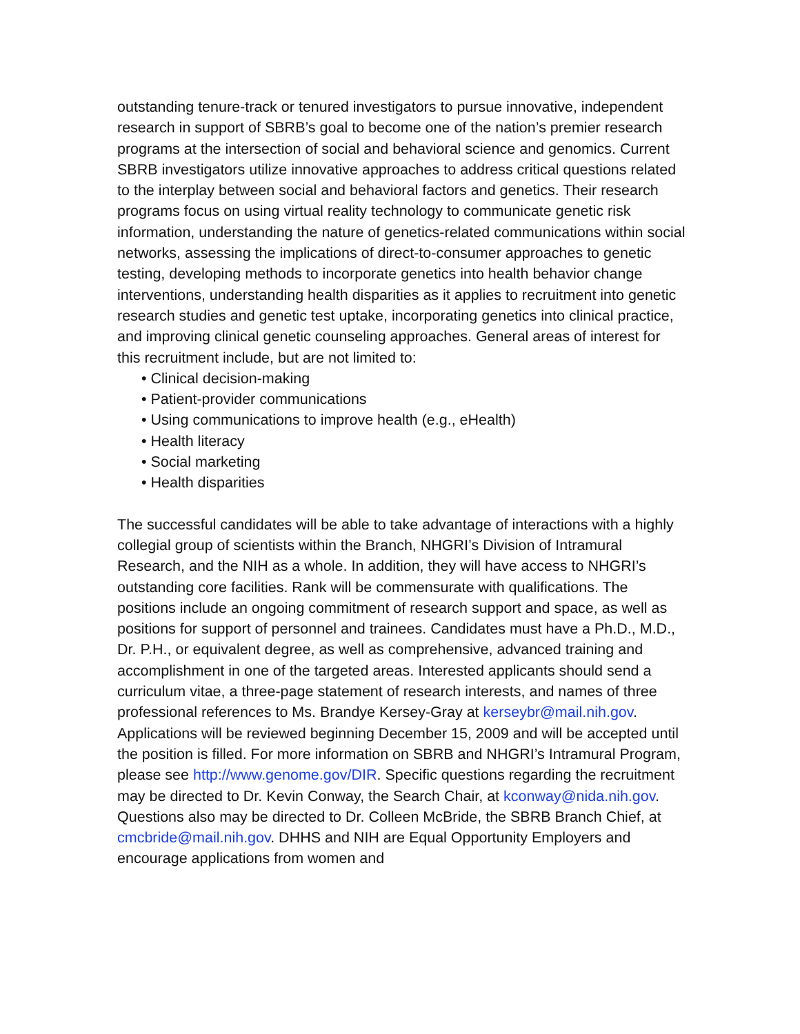outstanding tenure-track or tenured investigators to pursue innovative, independent research in support of SBRB’s goal to become one of the nation’s premier research programs at the intersection of social and behavioral science and genomics. Current SBRB investigators utilize innovative approaches to address critical questions related to the interplay between social and behavioral factors and genetics. Their research programs focus on using virtual reality technology to communicate genetic risk information, understanding the nature of genetics-related communications within social networks, assessing the implications of direct-to-consumer approaches to genetic testing, developing methods to incorporate genetics into health behavior change interventions, understanding health disparities as it applies to recruitment into genetic research studies and genetic test uptake, incorporating genetics into clinical practice, and improving clinical genetic counseling approaches. General areas of interest for this recruitment include, but are not limited to:
• Clinical decision-making
• Patient-provider communications
• Using communications to improve health (e.g., eHealth)
• Health literacy
• Social marketing
• Health disparities
The successful candidates will be able to take advantage of interactions with a highly collegial group of scientists within the Branch, NHGRI’s Division of Intramural Research, and the NIH as a whole. In addition, they will have access to NHGRI’s outstanding core facilities. Rank will be commensurate with qualifications. The positions include an ongoing commitment of research support and space, as well as positions for support of personnel and trainees. Candidates must have a Ph.D., M.D., Dr. P.H., or equivalent degree, as well as comprehensive, advanced training and accomplishment in one of the targeted areas. Interested applicants should send a curriculum vitae, a three-page statement of research interests, and names of three professional references to Ms. Brandye Kersey-Gray at kerseybr@mail.nih.gov. Applications will be reviewed beginning December 15, 2009 and will be accepted until the position is filled. For more information on SBRB and NHGRI’s Intramural Program, please see http://www.genome.gov/DIR. Specific questions regarding the recruitment may be directed to Dr. Kevin Conway, the Search Chair, at kconway@nida.nih.gov. Questions also may be directed to Dr. Colleen McBride, the SBRB Branch Chief, at cmcbride@mail.nih.gov. DHHS and NIH are Equal Opportunity Employers and encourage applications from women and